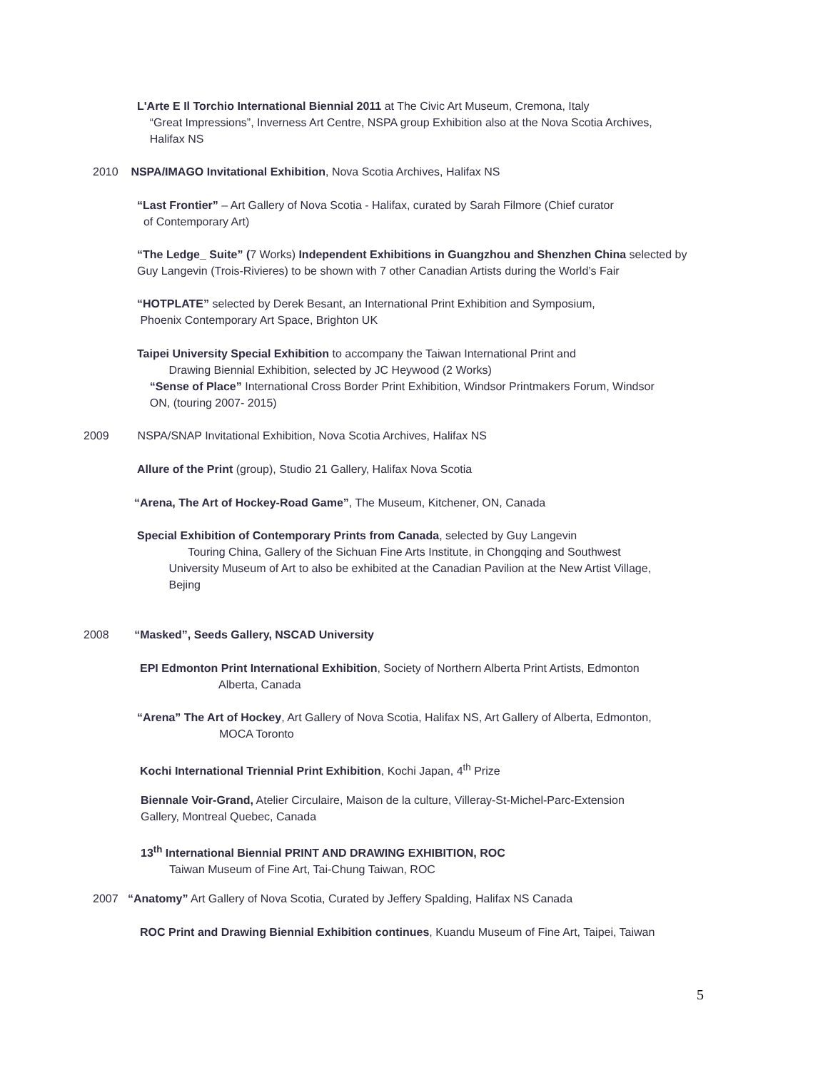L'Arte E Il Torchio International Biennial 2011 at The Civic Art Museum, Cremona, Italy
“Great Impressions”, Inverness Art Centre, NSPA group Exhibition also at the Nova Scotia Archives,
Halifax NS
2010 NSPA/IMAGO Invitational Exhibition, Nova Scotia Archives, Halifax NS
“Last Frontier” – Art Gallery of Nova Scotia - Halifax, curated by Sarah Filmore (Chief curator
of Contemporary Art)
“The Ledge_ Suite” (7 Works) Independent Exhibitions in Guangzhou and Shenzhen China selected by
Guy Langevin (Trois-Rivieres) to be shown with 7 other Canadian Artists during the World’s Fair
“HOTPLATE” selected by Derek Besant, an International Print Exhibition and Symposium,
Phoenix Contemporary Art Space, Brighton UK
Taipei University Special Exhibition to accompany the Taiwan International Print and
Drawing Biennial Exhibition, selected by JC Heywood (2 Works)
“Sense of Place” International Cross Border Print Exhibition, Windsor Printmakers Forum, Windsor
ON, (touring 2007- 2015)
2009 NSPA/SNAP Invitational Exhibition, Nova Scotia Archives, Halifax NS
Allure of the Print (group), Studio 21 Gallery, Halifax Nova Scotia
“Arena, The Art of Hockey-Road Game”, The Museum, Kitchener, ON, Canada
Special Exhibition of Contemporary Prints from Canada, selected by Guy Langevin
Touring China, Gallery of the Sichuan Fine Arts Institute, in Chongqing and Southwest
University Museum of Art to also be exhibited at the Canadian Pavilion at the New Artist Village,
Bejing
2008 “Masked”, Seeds Gallery, NSCAD University
EPI Edmonton Print International Exhibition, Society of Northern Alberta Print Artists, Edmonton
Alberta, Canada
“Arena” The Art of Hockey, Art Gallery of Nova Scotia, Halifax NS, Art Gallery of Alberta, Edmonton,
MOCA Toronto
Kochi International Triennial Print Exhibition, Kochi Japan, 4<sup>th</sup> Prize
Biennale Voir-Grand, Atelier Circulaire, Maison de la culture, Villeray-St-Michel-Parc-Extension
Gallery, Montreal Quebec, Canada
13<sup>th</sup> International Biennial PRINT AND DRAWING EXHIBITION, ROC
Taiwan Museum of Fine Art, Tai-Chung Taiwan, ROC
2007 “Anatomy” Art Gallery of Nova Scotia, Curated by Jeffery Spalding, Halifax NS Canada
ROC Print and Drawing Biennial Exhibition continues, Kuandu Museum of Fine Art, Taipei, Taiwan
5